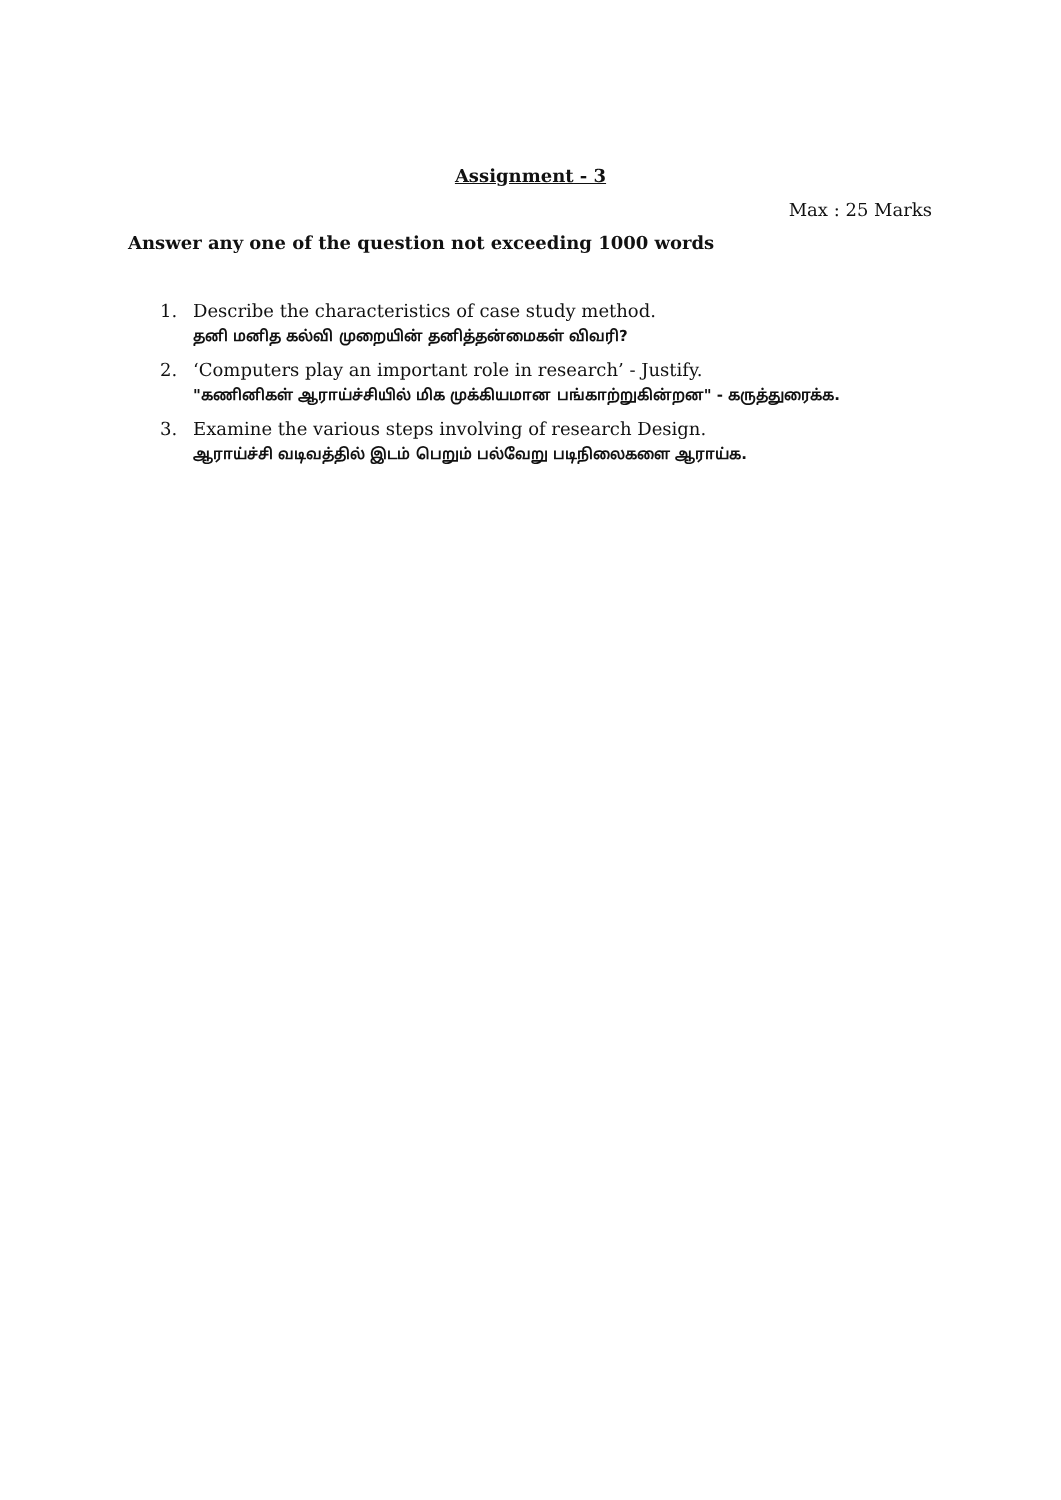Assignment - 3
Max : 25 Marks
Answer any one of the question not exceeding 1000 words
1. Describe the characteristics of case study method.
தனி மனித கல்வி முறையின் தனித்தன்மைகள் விவரி?
2. ‘Computers play an important role in research’ - Justify.
"கணினிகள் ஆராய்ச்சியில் மிக முக்கியமான பங்காற்றுகின்றன" - கருத்துரைக்க.
3. Examine the various steps involving of research Design.
ஆராய்ச்சி வடிவத்தில் இடம் பெறும் பல்வேறு படிநிலைகளை ஆராய்க.